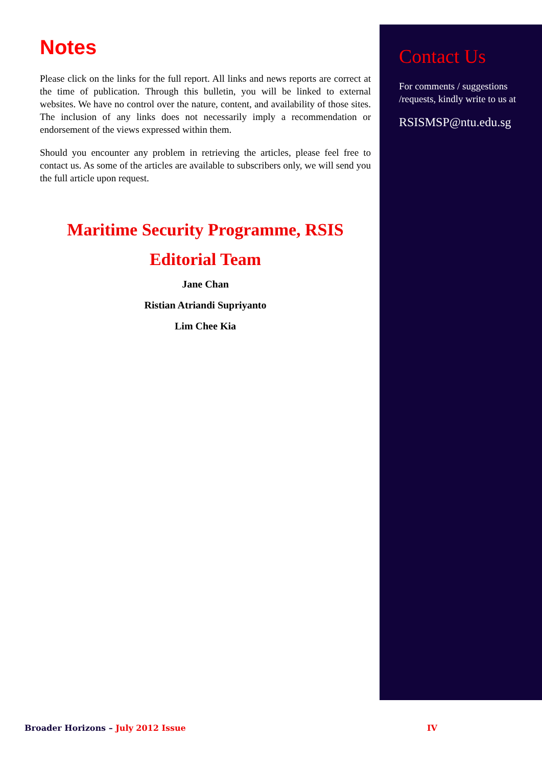Notes
Please click on the links for the full report. All links and news reports are correct at the time of publication. Through this bulletin, you will be linked to external websites. We have no control over the nature, content, and availability of those sites. The inclusion of any links does not necessarily imply a recommendation or endorsement of the views expressed within them.
Should you encounter any problem in retrieving the articles, please feel free to contact us. As some of the articles are available to subscribers only, we will send you the full article upon request.
Maritime Security Programme, RSIS
Editorial Team
Jane Chan
Ristian Atriandi Supriyanto
Lim Chee Kia
Contact Us
For comments / suggestions /requests, kindly write to us at
RSISMSP@ntu.edu.sg
Broader Horizons – July 2012 Issue IV